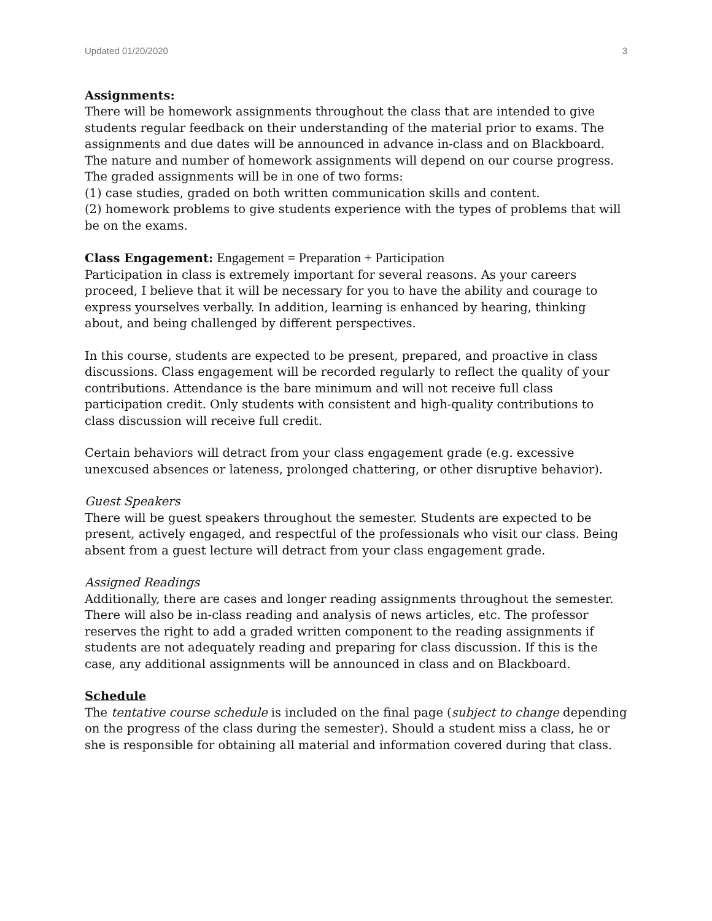Updated 01/20/2020 3
Assignments:
There will be homework assignments throughout the class that are intended to give students regular feedback on their understanding of the material prior to exams. The assignments and due dates will be announced in advance in-class and on Blackboard. The nature and number of homework assignments will depend on our course progress.
The graded assignments will be in one of two forms:
(1) case studies, graded on both written communication skills and content.
(2) homework problems to give students experience with the types of problems that will be on the exams.
Class Engagement: Engagement = Preparation + Participation
Participation in class is extremely important for several reasons. As your careers proceed, I believe that it will be necessary for you to have the ability and courage to express yourselves verbally. In addition, learning is enhanced by hearing, thinking about, and being challenged by different perspectives.
In this course, students are expected to be present, prepared, and proactive in class discussions. Class engagement will be recorded regularly to reflect the quality of your contributions. Attendance is the bare minimum and will not receive full class participation credit. Only students with consistent and high-quality contributions to class discussion will receive full credit.
Certain behaviors will detract from your class engagement grade (e.g. excessive unexcused absences or lateness, prolonged chattering, or other disruptive behavior).
Guest Speakers
There will be guest speakers throughout the semester. Students are expected to be present, actively engaged, and respectful of the professionals who visit our class. Being absent from a guest lecture will detract from your class engagement grade.
Assigned Readings
Additionally, there are cases and longer reading assignments throughout the semester. There will also be in-class reading and analysis of news articles, etc. The professor reserves the right to add a graded written component to the reading assignments if students are not adequately reading and preparing for class discussion. If this is the case, any additional assignments will be announced in class and on Blackboard.
Schedule
The tentative course schedule is included on the final page (subject to change depending on the progress of the class during the semester). Should a student miss a class, he or she is responsible for obtaining all material and information covered during that class.